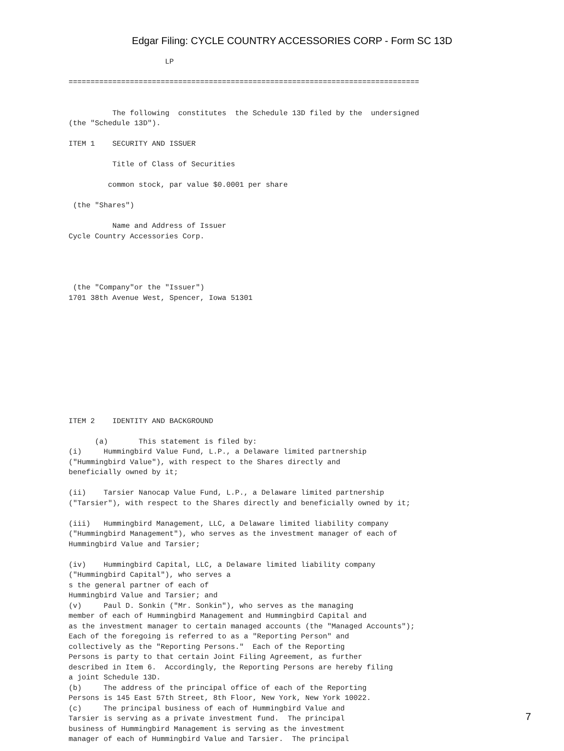Edgar Filing: CYCLE COUNTRY ACCESSORIES CORP - Form SC 13D
                      LP

================================================================================


          The following  constitutes  the Schedule 13D filed by the  undersigned
(the "Schedule 13D").

ITEM 1    SECURITY AND ISSUER

          Title of Class of Securities

         common stock, par value $0.0001 per share

 (the "Shares")

          Name and Address of Issuer
Cycle Country Accessories Corp.




 (the "Company"or the "Issuer")
1701 38th Avenue West, Spencer, Iowa 51301











ITEM 2    IDENTITY AND BACKGROUND

      (a)       This statement is filed by:
(i)     Hummingbird Value Fund, L.P., a Delaware limited partnership
("Hummingbird Value"), with respect to the Shares directly and
beneficially owned by it;

(ii)    Tarsier Nanocap Value Fund, L.P., a Delaware limited partnership
("Tarsier"), with respect to the Shares directly and beneficially owned by it;

(iii)   Hummingbird Management, LLC, a Delaware limited liability company
("Hummingbird Management"), who serves as the investment manager of each of
Hummingbird Value and Tarsier;

(iv)    Hummingbird Capital, LLC, a Delaware limited liability company
("Hummingbird Capital"), who serves a
s the general partner of each of
Hummingbird Value and Tarsier; and
(v)     Paul D. Sonkin ("Mr. Sonkin"), who serves as the managing
member of each of Hummingbird Management and Hummingbird Capital and
as the investment manager to certain managed accounts (the "Managed Accounts");
Each of the foregoing is referred to as a "Reporting Person" and
collectively as the "Reporting Persons."  Each of the Reporting
Persons is party to that certain Joint Filing Agreement, as further
described in Item 6.  Accordingly, the Reporting Persons are hereby filing
a joint Schedule 13D.
(b)     The address of the principal office of each of the Reporting
Persons is 145 East 57th Street, 8th Floor, New York, New York 10022.
(c)     The principal business of each of Hummingbird Value and
Tarsier is serving as a private investment fund.  The principal
business of Hummingbird Management is serving as the investment
manager of each of Hummingbird Value and Tarsier.  The principal
7